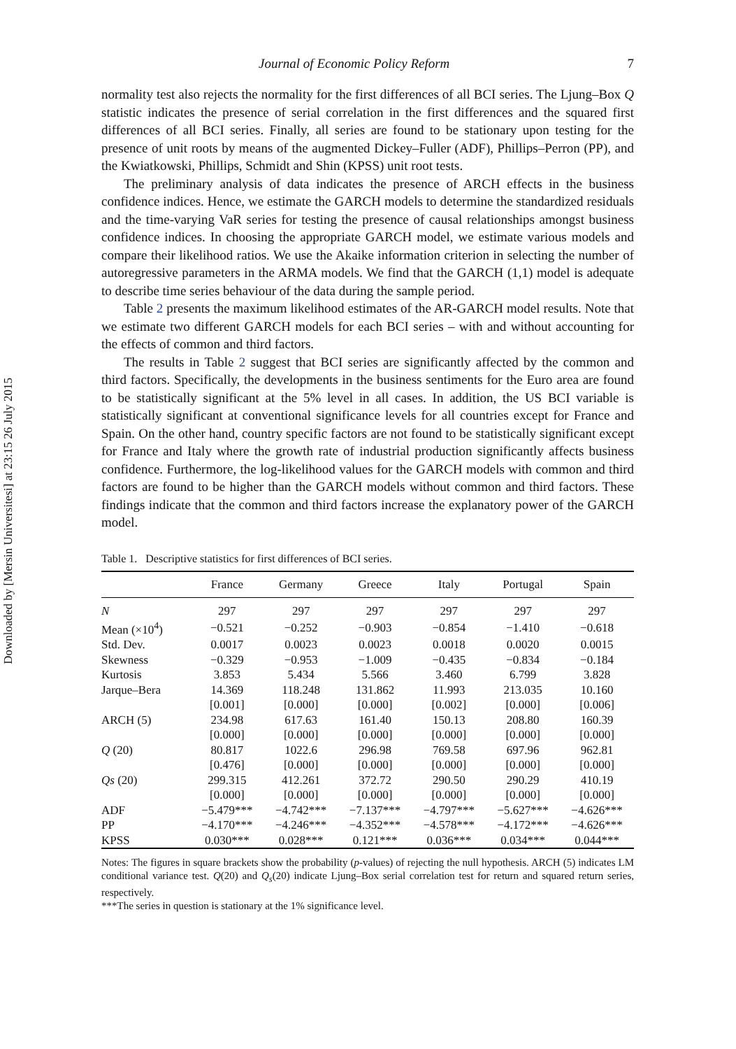Downloaded by [Mersin Universitesi] at 23:15 26 July 2015
Journal of Economic Policy Reform 7
normality test also rejects the normality for the first differences of all BCI series. The Ljung–Box Q statistic indicates the presence of serial correlation in the first differences and the squared first differences of all BCI series. Finally, all series are found to be stationary upon testing for the presence of unit roots by means of the augmented Dickey–Fuller (ADF), Phillips–Perron (PP), and the Kwiatkowski, Phillips, Schmidt and Shin (KPSS) unit root tests.
The preliminary analysis of data indicates the presence of ARCH effects in the business confidence indices. Hence, we estimate the GARCH models to determine the standardized residuals and the time-varying VaR series for testing the presence of causal relationships amongst business confidence indices. In choosing the appropriate GARCH model, we estimate various models and compare their likelihood ratios. We use the Akaike information criterion in selecting the number of autoregressive parameters in the ARMA models. We find that the GARCH (1,1) model is adequate to describe time series behaviour of the data during the sample period.
Table 2 presents the maximum likelihood estimates of the AR-GARCH model results. Note that we estimate two different GARCH models for each BCI series – with and without accounting for the effects of common and third factors.
The results in Table 2 suggest that BCI series are significantly affected by the common and third factors. Specifically, the developments in the business sentiments for the Euro area are found to be statistically significant at the 5% level in all cases. In addition, the US BCI variable is statistically significant at conventional significance levels for all countries except for France and Spain. On the other hand, country specific factors are not found to be statistically significant except for France and Italy where the growth rate of industrial production significantly affects business confidence. Furthermore, the log-likelihood values for the GARCH models with common and third factors are found to be higher than the GARCH models without common and third factors. These findings indicate that the common and third factors increase the explanatory power of the GARCH model.
Table 1. Descriptive statistics for first differences of BCI series.
| | France | Germany | Greece | Italy | Portugal | Spain |
| --- | --- | --- | --- | --- | --- | --- |
| N | 297 | 297 | 297 | 297 | 297 | 297 |
| Mean (×10<sup>4</sup>) | −0.521 | −0.252 | −0.903 | −0.854 | −1.410 | −0.618 |
| Std. Dev. | 0.0017 | 0.0023 | 0.0023 | 0.0018 | 0.0020 | 0.0015 |
| Skewness | −0.329 | −0.953 | −1.009 | −0.435 | −0.834 | −0.184 |
| Kurtosis | 3.853 | 5.434 | 5.566 | 3.460 | 6.799 | 3.828 |
| Jarque–Bera | 14.369 | 118.248 | 131.862 | 11.993 | 213.035 | 10.160 |
| | [0.001] | [0.000] | [0.000] | [0.002] | [0.000] | [0.006] |
| ARCH (5) | 234.98 | 617.63 | 161.40 | 150.13 | 208.80 | 160.39 |
| | [0.000] | [0.000] | [0.000] | [0.000] | [0.000] | [0.000] |
| Q (20) | 80.817 | 1022.6 | 296.98 | 769.58 | 697.96 | 962.81 |
| | [0.476] | [0.000] | [0.000] | [0.000] | [0.000] | [0.000] |
| Qs (20) | 299.315 | 412.261 | 372.72 | 290.50 | 290.29 | 410.19 |
| | [0.000] | [0.000] | [0.000] | [0.000] | [0.000] | [0.000] |
| ADF | −5.479*** | −4.742*** | −7.137*** | −4.797*** | −5.627*** | −4.626*** |
| PP | −4.170*** | −4.246*** | −4.352*** | −4.578*** | −4.172*** | −4.626*** |
| KPSS | 0.030*** | 0.028*** | 0.121*** | 0.036*** | 0.034*** | 0.044*** |
Notes: The figures in square brackets show the probability (p-values) of rejecting the null hypothesis. ARCH (5) indicates LM conditional variance test. Q(20) and Q<sub>s</sub>(20) indicate Ljung–Box serial correlation test for return and squared return series, respectively.
***The series in question is stationary at the 1% significance level.